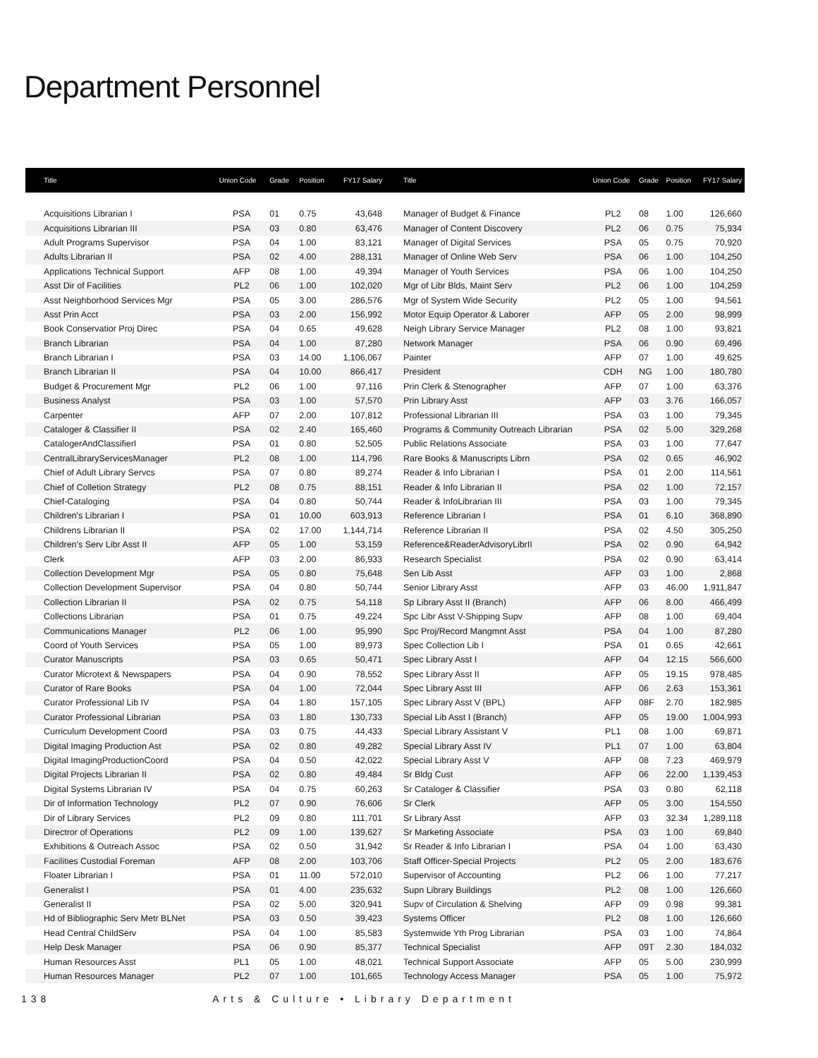Department Personnel
| Title | Union Code | Grade | Position | FY17 Salary |
| --- | --- | --- | --- | --- |
| Acquisitions Librarian I | PSA | 01 | 0.75 | 43,648 |
| Acquisitions Librarian III | PSA | 03 | 0.80 | 63,476 |
| Adult Programs Supervisor | PSA | 04 | 1.00 | 83,121 |
| Adults Librarian II | PSA | 02 | 4.00 | 288,131 |
| Applications Technical Support | AFP | 08 | 1.00 | 49,394 |
| Asst Dir of Facilities | PL2 | 06 | 1.00 | 102,020 |
| Asst Neighborhood Services Mgr | PSA | 05 | 3.00 | 286,576 |
| Asst Prin Acct | PSA | 03 | 2.00 | 156,992 |
| Book Conservatior Proj Direc | PSA | 04 | 0.65 | 49,628 |
| Branch Librarian | PSA | 04 | 1.00 | 87,280 |
| Branch Librarian I | PSA | 03 | 14.00 | 1,106,067 |
| Branch Librarian II | PSA | 04 | 10.00 | 866,417 |
| Budget & Procurement Mgr | PL2 | 06 | 1.00 | 97,116 |
| Business Analyst | PSA | 03 | 1.00 | 57,570 |
| Carpenter | AFP | 07 | 2.00 | 107,812 |
| Cataloger & Classifier II | PSA | 02 | 2.40 | 165,460 |
| CatalogerAndClassifierI | PSA | 01 | 0.80 | 52,505 |
| CentralLibraryServicesManager | PL2 | 08 | 1.00 | 114,796 |
| Chief of Adult Library Servcs | PSA | 07 | 0.80 | 89,274 |
| Chief of Colletion Strategy | PL2 | 08 | 0.75 | 88,151 |
| Chief-Cataloging | PSA | 04 | 0.80 | 50,744 |
| Children's Librarian I | PSA | 01 | 10.00 | 603,913 |
| Childrens Librarian II | PSA | 02 | 17.00 | 1,144,714 |
| Children's Serv Libr Asst II | AFP | 05 | 1.00 | 53,159 |
| Clerk | AFP | 03 | 2.00 | 86,933 |
| Collection Development Mgr | PSA | 05 | 0.80 | 75,648 |
| Collection Development Supervisor | PSA | 04 | 0.80 | 50,744 |
| Collection Librarian II | PSA | 02 | 0.75 | 54,118 |
| Collections Librarian | PSA | 01 | 0.75 | 49,224 |
| Communications Manager | PL2 | 06 | 1.00 | 95,990 |
| Coord of Youth Services | PSA | 05 | 1.00 | 89,973 |
| Curator Manuscripts | PSA | 03 | 0.65 | 50,471 |
| Curator Microtext & Newspapers | PSA | 04 | 0.90 | 78,552 |
| Curator of Rare Books | PSA | 04 | 1.00 | 72,044 |
| Curator Professional Lib IV | PSA | 04 | 1.80 | 157,105 |
| Curator Professional Librarian | PSA | 03 | 1.80 | 130,733 |
| Curriculum Development Coord | PSA | 03 | 0.75 | 44,433 |
| Digital Imaging Production Ast | PSA | 02 | 0.80 | 49,282 |
| Digital ImagingProductionCoord | PSA | 04 | 0.50 | 42,022 |
| Digital Projects Librarian II | PSA | 02 | 0.80 | 49,484 |
| Digital Systems Librarian IV | PSA | 04 | 0.75 | 60,263 |
| Dir of Information Technology | PL2 | 07 | 0.90 | 76,606 |
| Dir of Library Services | PL2 | 09 | 0.80 | 111,701 |
| Directror of Operations | PL2 | 09 | 1.00 | 139,627 |
| Exhibitions & Outreach Assoc | PSA | 02 | 0.50 | 31,942 |
| Facilities Custodial Foreman | AFP | 08 | 2.00 | 103,706 |
| Floater Librarian I | PSA | 01 | 11.00 | 572,010 |
| Generalist I | PSA | 01 | 4.00 | 235,632 |
| Generalist II | PSA | 02 | 5.00 | 320,941 |
| Hd of Bibliographic Serv Metr BLNet | PSA | 03 | 0.50 | 39,423 |
| Head Central ChildServ | PSA | 04 | 1.00 | 85,583 |
| Help Desk Manager | PSA | 06 | 0.90 | 85,377 |
| Human Resources Asst | PL1 | 05 | 1.00 | 48,021 |
| Human Resources Manager | PL2 | 07 | 1.00 | 101,665 |
| Title | Union Code | Grade | Position | FY17 Salary |
| --- | --- | --- | --- | --- |
| Manager of Budget & Finance | PL2 | 08 | 1.00 | 126,660 |
| Manager of Content Discovery | PL2 | 06 | 0.75 | 75,934 |
| Manager of Digital Services | PSA | 05 | 0.75 | 70,920 |
| Manager of Online Web Serv | PSA | 06 | 1.00 | 104,250 |
| Manager of Youth Services | PSA | 06 | 1.00 | 104,250 |
| Mgr of Libr Blds, Maint Serv | PL2 | 06 | 1.00 | 104,259 |
| Mgr of System Wide Security | PL2 | 05 | 1.00 | 94,561 |
| Motor Equip Operator & Laborer | AFP | 05 | 2.00 | 98,999 |
| Neigh Library Service Manager | PL2 | 08 | 1.00 | 93,821 |
| Network Manager | PSA | 06 | 0.90 | 69,496 |
| Painter | AFP | 07 | 1.00 | 49,625 |
| President | CDH | NG | 1.00 | 180,780 |
| Prin Clerk & Stenographer | AFP | 07 | 1.00 | 63,376 |
| Prin Library Asst | AFP | 03 | 3.76 | 166,057 |
| Professional Librarian III | PSA | 03 | 1.00 | 79,345 |
| Programs & Community Outreach Librarian | PSA | 02 | 5.00 | 329,268 |
| Public Relations Associate | PSA | 03 | 1.00 | 77,647 |
| Rare Books & Manuscripts Librn | PSA | 02 | 0.65 | 46,902 |
| Reader & Info Librarian I | PSA | 01 | 2.00 | 114,561 |
| Reader & Info Librarian II | PSA | 02 | 1.00 | 72,157 |
| Reader & InfoLibrarian III | PSA | 03 | 1.00 | 79,345 |
| Reference Librarian I | PSA | 01 | 6.10 | 368,890 |
| Reference Librarian II | PSA | 02 | 4.50 | 305,250 |
| Reference&ReaderAdvisoryLibrII | PSA | 02 | 0.90 | 64,942 |
| Research Specialist | PSA | 02 | 0.90 | 63,414 |
| Sen Lib Asst | AFP | 03 | 1.00 | 2,868 |
| Senior Library Asst | AFP | 03 | 46.00 | 1,911,847 |
| Sp Library Asst II (Branch) | AFP | 06 | 8.00 | 466,499 |
| Spc Libr Asst V-Shipping Supv | AFP | 08 | 1.00 | 69,404 |
| Spc Proj/Record Mangmnt Asst | PSA | 04 | 1.00 | 87,280 |
| Spec Collection Lib I | PSA | 01 | 0.65 | 42,661 |
| Spec Library Asst I | AFP | 04 | 12.15 | 566,600 |
| Spec Library Asst II | AFP | 05 | 19.15 | 978,485 |
| Spec Library Asst III | AFP | 06 | 2.63 | 153,361 |
| Spec Library Asst V (BPL) | AFP | 08F | 2.70 | 182,985 |
| Special Lib Asst I (Branch) | AFP | 05 | 19.00 | 1,004,993 |
| Special Library Assistant V | PL1 | 08 | 1.00 | 69,871 |
| Special Library Asst IV | PL1 | 07 | 1.00 | 63,804 |
| Special Library Asst V | AFP | 08 | 7.23 | 469,979 |
| Sr Bldg Cust | AFP | 06 | 22.00 | 1,139,453 |
| Sr Cataloger & Classifier | PSA | 03 | 0.80 | 62,118 |
| Sr Clerk | AFP | 05 | 3.00 | 154,550 |
| Sr Library Asst | AFP | 03 | 32.34 | 1,289,118 |
| Sr Marketing Associate | PSA | 03 | 1.00 | 69,840 |
| Sr Reader & Info Librarian I | PSA | 04 | 1.00 | 63,430 |
| Staff Officer-Special Projects | PL2 | 05 | 2.00 | 183,676 |
| Supervisor of Accounting | PL2 | 06 | 1.00 | 77,217 |
| Supn Library Buildings | PL2 | 08 | 1.00 | 126,660 |
| Supv of Circulation & Shelving | AFP | 09 | 0.98 | 99,381 |
| Systems Officer | PL2 | 08 | 1.00 | 126,660 |
| Systemwide Yth Prog Librarian | PSA | 03 | 1.00 | 74,864 |
| Technical Specialist | AFP | 09T | 2.30 | 184,032 |
| Technical Support Associate | AFP | 05 | 5.00 | 230,999 |
| Technology Access Manager | PSA | 05 | 1.00 | 75,972 |
138 Arts & Culture • Library Department